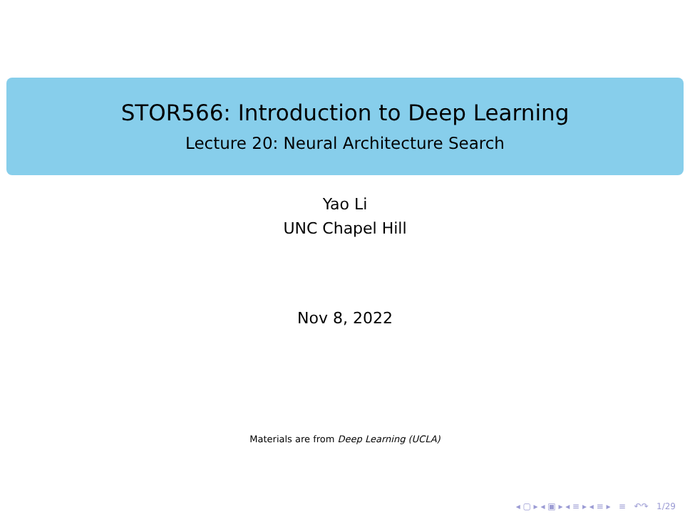STOR566: Introduction to Deep Learning
Lecture 20: Neural Architecture Search
Yao Li
UNC Chapel Hill
Nov 8, 2022
Materials are from Deep Learning (UCLA)
◂ ▢ ▸ ◂ ▣ ▸ ◂ ≡ ▸ ◂ ≡ ▸ ≡ ↶↷ 1/29